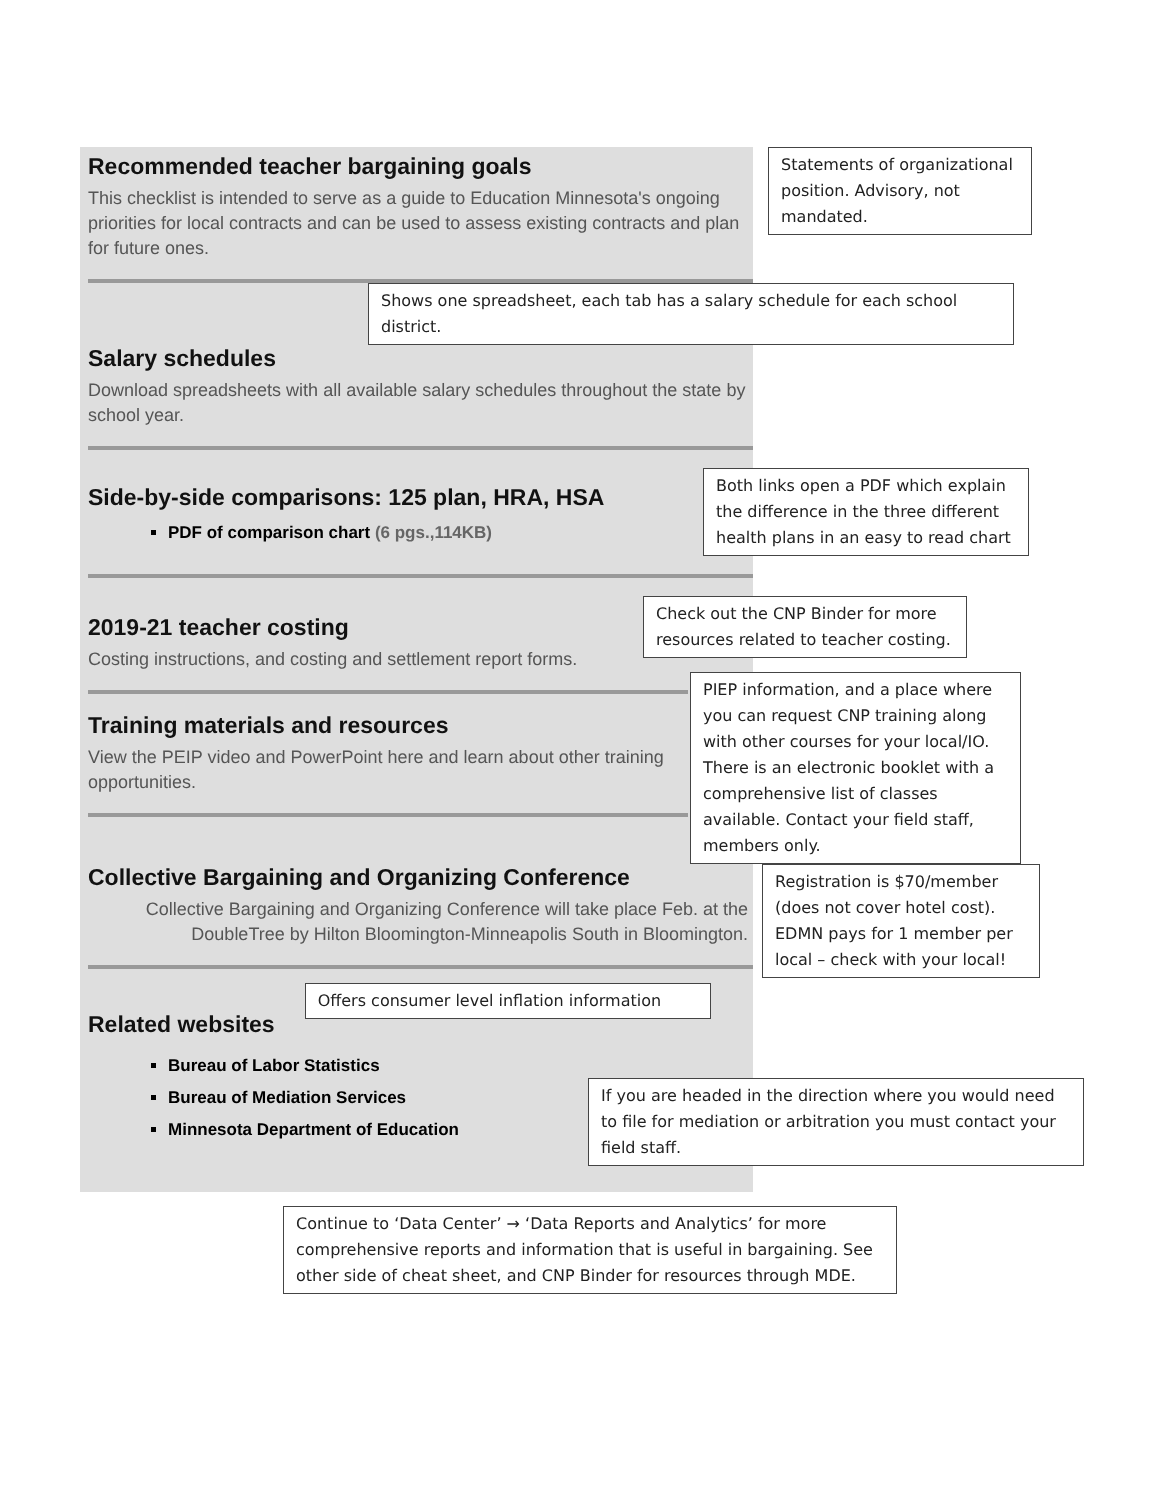Recommended teacher bargaining goals
This checklist is intended to serve as a guide to Education Minnesota's ongoing priorities for local contracts and can be used to assess existing contracts and plan for future ones.
Statements of organizational position. Advisory, not mandated.
Shows one spreadsheet, each tab has a salary schedule for each school district.
Salary schedules
Download spreadsheets with all available salary schedules throughout the state by school year.
Side-by-side comparisons: 125 plan, HRA, HSA
PDF of comparison chart (6 pgs.,114KB)
Both links open a PDF which explain the difference in the three different health plans in an easy to read chart
2019-21 teacher costing
Costing instructions, and costing and settlement report forms.
Check out the CNP Binder for more resources related to teacher costing.
Training materials and resources
View the PEIP video and PowerPoint here and learn about other training opportunities.
PIEP information, and a place where you can request CNP training along with other courses for your local/IO. There is an electronic booklet with a comprehensive list of classes available. Contact your field staff, members only.
Collective Bargaining and Organizing Conference
Collective Bargaining and Organizing Conference will take place Feb. at the DoubleTree by Hilton Bloomington-Minneapolis South in Bloomington.
Registration is $70/member (does not cover hotel cost). EDMN pays for 1 member per local – check with your local!
Related websites
Offers consumer level inflation information
Bureau of Labor Statistics
Bureau of Mediation Services
Minnesota Department of Education
If you are headed in the direction where you would need to file for mediation or arbitration you must contact your field staff.
Continue to ‘Data Center’ → ‘Data Reports and Analytics’ for more comprehensive reports and information that is useful in bargaining. See other side of cheat sheet, and CNP Binder for resources through MDE.